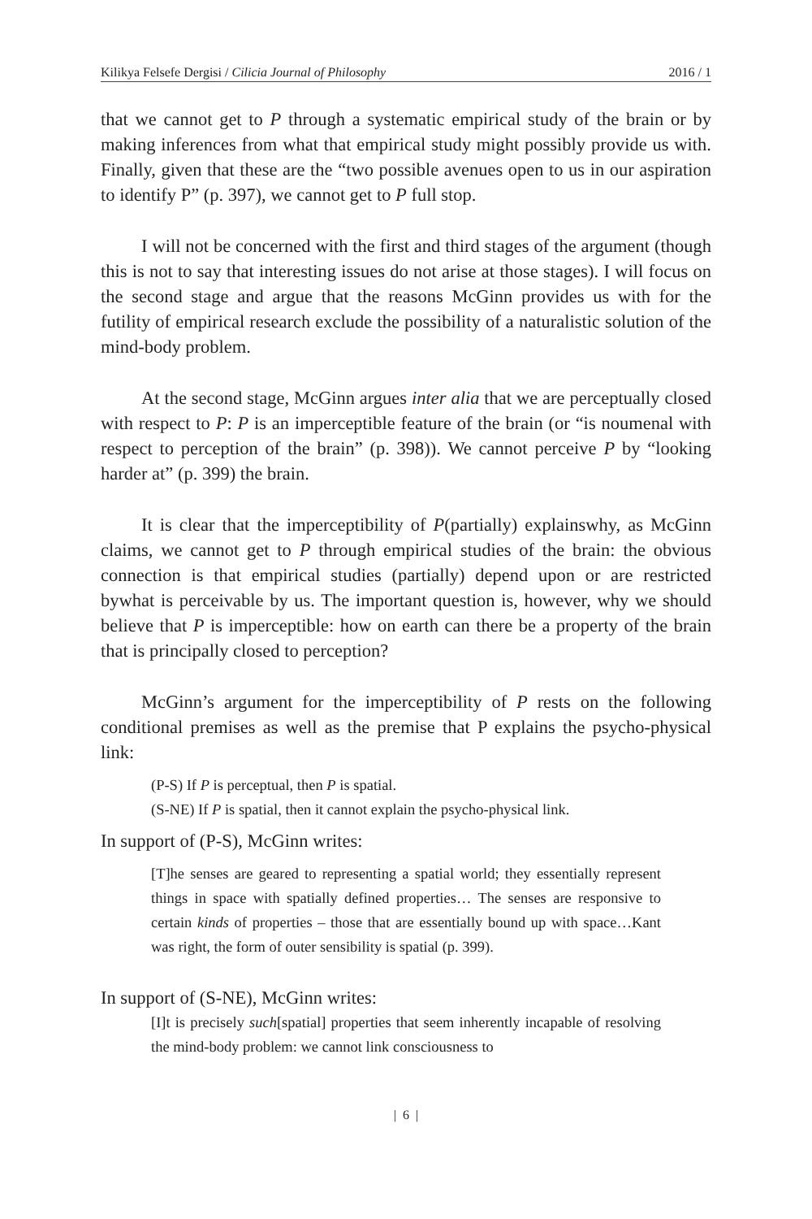Kilikya Felsefe Dergisi / Cilicia Journal of Philosophy 2016 / 1
that we cannot get to P through a systematic empirical study of the brain or by making inferences from what that empirical study might possibly provide us with. Finally, given that these are the “two possible avenues open to us in our aspiration to identify P” (p. 397), we cannot get to P full stop.
I will not be concerned with the first and third stages of the argument (though this is not to say that interesting issues do not arise at those stages). I will focus on the second stage and argue that the reasons McGinn provides us with for the futility of empirical research exclude the possibility of a naturalistic solution of the mind-body problem.
At the second stage, McGinn argues inter alia that we are perceptually closed with respect to P: P is an imperceptible feature of the brain (or “is noumenal with respect to perception of the brain” (p. 398)). We cannot perceive P by “looking harder at” (p. 399) the brain.
It is clear that the imperceptibility of P(partially) explainswhy, as McGinn claims, we cannot get to P through empirical studies of the brain: the obvious connection is that empirical studies (partially) depend upon or are restricted bywhat is perceivable by us. The important question is, however, why we should believe that P is imperceptible: how on earth can there be a property of the brain that is principally closed to perception?
McGinn’s argument for the imperceptibility of P rests on the following conditional premises as well as the premise that P explains the psycho-physical link:
(P-S) If P is perceptual, then P is spatial.
(S-NE) If P is spatial, then it cannot explain the psycho-physical link.
In support of (P-S), McGinn writes:
[T]he senses are geared to representing a spatial world; they essentially represent things in space with spatially defined properties… The senses are responsive to certain kinds of properties – those that are essentially bound up with space…Kant was right, the form of outer sensibility is spatial (p. 399).
In support of (S-NE), McGinn writes:
[I]t is precisely such[spatial] properties that seem inherently incapable of resolving the mind-body problem: we cannot link consciousness to
| 6 |